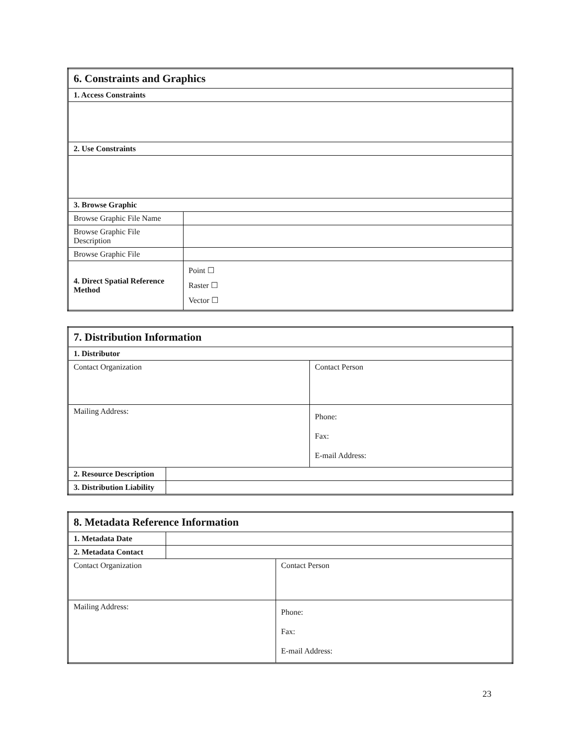| 6. Constraints and Graphics | | |
| 1. Access Constraints | | |
| 2. Use Constraints | | |
| 3. Browse Graphic | | |
| Browse Graphic File Name | | |
| Browse Graphic File Description | | |
| Browse Graphic File | | |
| 4. Direct Spatial Reference Method | | Point ☐ Raster ☐ Vector ☐ |
| 7. Distribution Information | | |
| 1. Distributor | | |
| Contact Organization | | Contact Person |
| Mailing Address: | | Phone: Fax: E-mail Address: |
| 2. Resource Description | | |
| 3. Distribution Liability | | |
| 8. Metadata Reference Information | | |
| 1. Metadata Date | | |
| 2. Metadata Contact | | |
| Contact Organization | | Contact Person |
| Mailing Address: | | Phone: Fax: E-mail Address: |
23